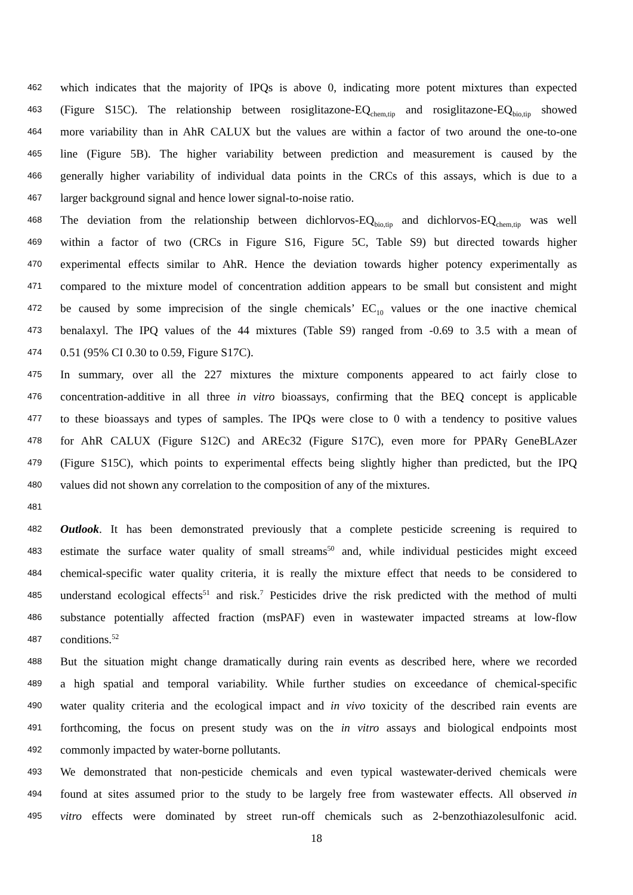462 which indicates that the majority of IPQs is above 0, indicating more potent mixtures than expected
463 (Figure S15C). The relationship between rosiglitazone-EQ<sub>chem,tip</sub> and rosiglitazone-EQ<sub>bio,tip</sub> showed
464 more variability than in AhR CALUX but the values are within a factor of two around the one-to-one
465 line (Figure 5B). The higher variability between prediction and measurement is caused by the
466 generally higher variability of individual data points in the CRCs of this assays, which is due to a
467 larger background signal and hence lower signal-to-noise ratio.
468 The deviation from the relationship between dichlorvos-EQ<sub>bio,tip</sub> and dichlorvos-EQ<sub>chem,tip</sub> was well
469 within a factor of two (CRCs in Figure S16, Figure 5C, Table S9) but directed towards higher
470 experimental effects similar to AhR. Hence the deviation towards higher potency experimentally as
471 compared to the mixture model of concentration addition appears to be small but consistent and might
472 be caused by some imprecision of the single chemicals’ EC<sub>10</sub> values or the one inactive chemical
473 benalaxyl. The IPQ values of the 44 mixtures (Table S9) ranged from -0.69 to 3.5 with a mean of
474 0.51 (95% CI 0.30 to 0.59, Figure S17C).
475 In summary, over all the 227 mixtures the mixture components appeared to act fairly close to
476 concentration-additive in all three in vitro bioassays, confirming that the BEQ concept is applicable
477 to these bioassays and types of samples. The IPQs were close to 0 with a tendency to positive values
478 for AhR CALUX (Figure S12C) and AREc32 (Figure S17C), even more for PPARγ GeneBLAzer
479 (Figure S15C), which points to experimental effects being slightly higher than predicted, but the IPQ
480 values did not shown any correlation to the composition of any of the mixtures.
481
482 Outlook. It has been demonstrated previously that a complete pesticide screening is required to
483 estimate the surface water quality of small streams<sup>50</sup> and, while individual pesticides might exceed
484 chemical-specific water quality criteria, it is really the mixture effect that needs to be considered to
485 understand ecological effects<sup>51</sup> and risk.<sup>7</sup> Pesticides drive the risk predicted with the method of multi
486 substance potentially affected fraction (msPAF) even in wastewater impacted streams at low-flow
487 conditions.<sup>52</sup>
488 But the situation might change dramatically during rain events as described here, where we recorded
489 a high spatial and temporal variability. While further studies on exceedance of chemical-specific
490 water quality criteria and the ecological impact and in vivo toxicity of the described rain events are
491 forthcoming, the focus on present study was on the in vitro assays and biological endpoints most
492 commonly impacted by water-borne pollutants.
493 We demonstrated that non-pesticide chemicals and even typical wastewater-derived chemicals were
494 found at sites assumed prior to the study to be largely free from wastewater effects. All observed in
495 vitro effects were dominated by street run-off chemicals such as 2-benzothiazolesulfonic acid.
18